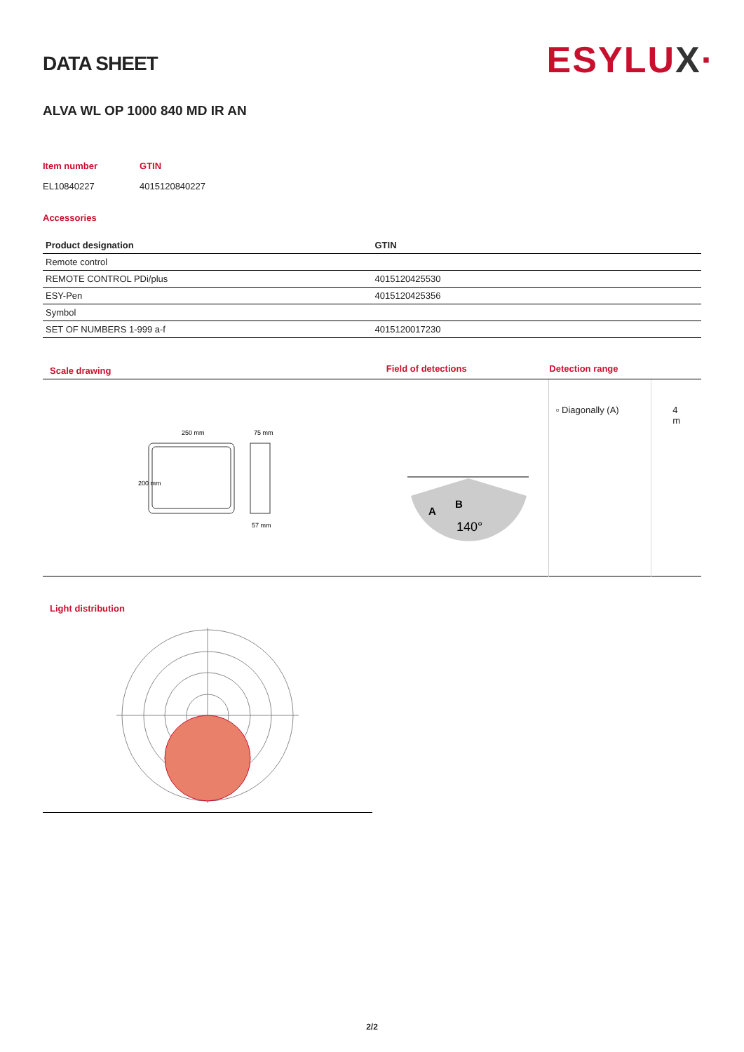ESYLUX·
DATA SHEET
ALVA WL OP 1000 840 MD IR AN
Item number
EL10840227
GTIN
4015120840227
Accessories
| Product designation | GTIN |
| --- | --- |
| Remote control | |
| REMOTE CONTROL PDi/plus | 4015120425530 |
| ESY-Pen | 4015120425356 |
| Symbol | |
| SET OF NUMBERS 1-999 a-f | 4015120017230 |
| Scale drawing | Field of detections | Detection range | |
| 250 mm 75 mm 57 mm 200 mm | 140° A B | ▫ Diagonally (A) | 4 m |
Light distribution
2/2